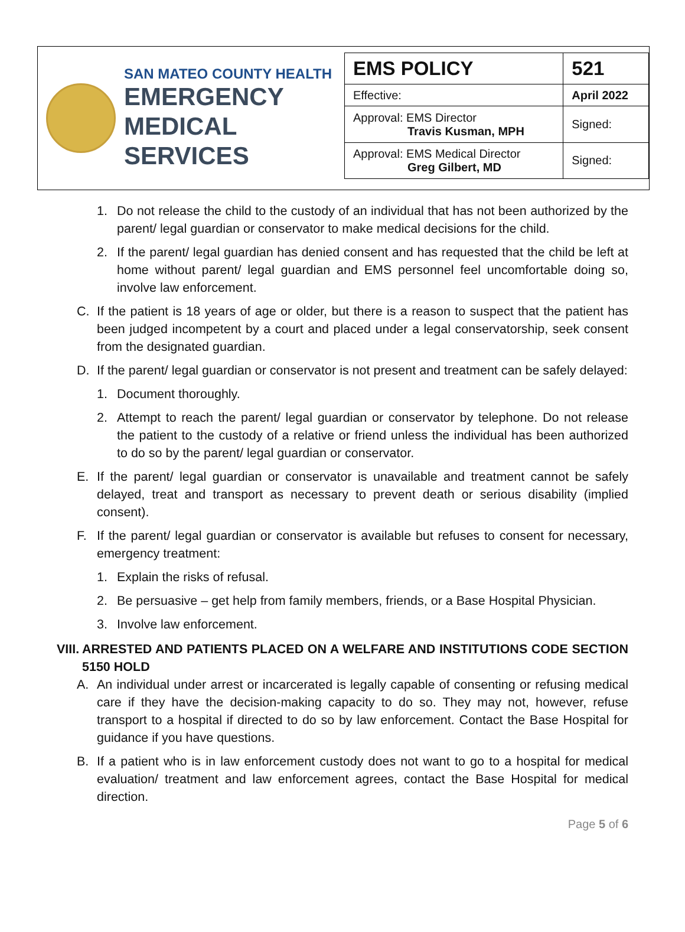SAN MATEO COUNTY HEALTH
EMERGENCY
MEDICAL SERVICES
| EMS POLICY | 521 |
| Effective: | April 2022 |
| Approval: EMS Director Travis Kusman, MPH | Signed: |
| Approval: EMS Medical Director Greg Gilbert, MD | Signed: |
1. Do not release the child to the custody of an individual that has not been authorized by the parent/ legal guardian or conservator to make medical decisions for the child.
2. If the parent/ legal guardian has denied consent and has requested that the child be left at home without parent/ legal guardian and EMS personnel feel uncomfortable doing so, involve law enforcement.
C. If the patient is 18 years of age or older, but there is a reason to suspect that the patient has been judged incompetent by a court and placed under a legal conservatorship, seek consent from the designated guardian.
D. If the parent/ legal guardian or conservator is not present and treatment can be safely delayed:
1. Document thoroughly.
2. Attempt to reach the parent/ legal guardian or conservator by telephone. Do not release the patient to the custody of a relative or friend unless the individual has been authorized to do so by the parent/ legal guardian or conservator.
E. If the parent/ legal guardian or conservator is unavailable and treatment cannot be safely delayed, treat and transport as necessary to prevent death or serious disability (implied consent).
F. If the parent/ legal guardian or conservator is available but refuses to consent for necessary, emergency treatment:
1. Explain the risks of refusal.
2. Be persuasive – get help from family members, friends, or a Base Hospital Physician.
3. Involve law enforcement.
VIII. ARRESTED AND PATIENTS PLACED ON A WELFARE AND INSTITUTIONS CODE SECTION 5150 HOLD
A. An individual under arrest or incarcerated is legally capable of consenting or refusing medical care if they have the decision-making capacity to do so. They may not, however, refuse transport to a hospital if directed to do so by law enforcement. Contact the Base Hospital for guidance if you have questions.
B. If a patient who is in law enforcement custody does not want to go to a hospital for medical evaluation/ treatment and law enforcement agrees, contact the Base Hospital for medical direction.
Page 5 of 6